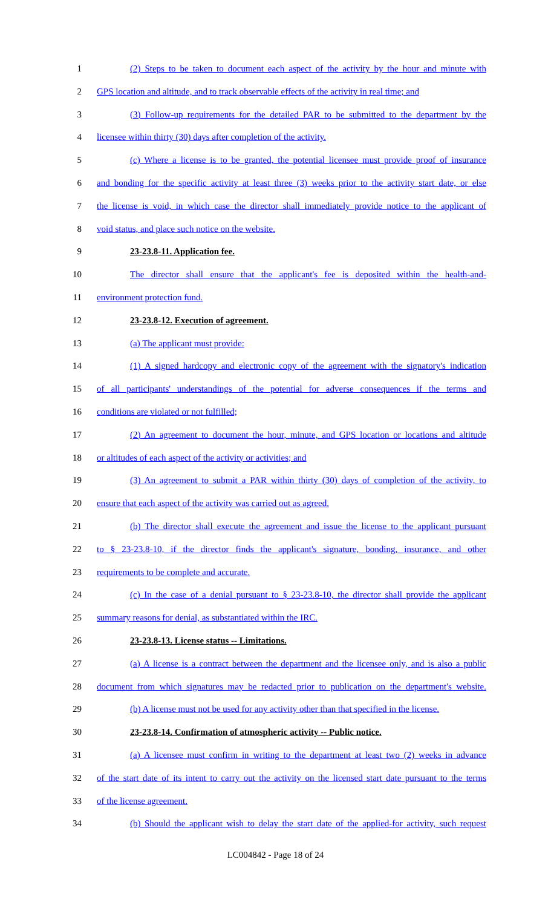1 (2) Steps to be taken to document each aspect of the activity by the hour and minute with
2 GPS location and altitude, and to track observable effects of the activity in real time; and
3 (3) Follow-up requirements for the detailed PAR to be submitted to the department by the
4 licensee within thirty (30) days after completion of the activity.
5 (c) Where a license is to be granted, the potential licensee must provide proof of insurance
6 and bonding for the specific activity at least three (3) weeks prior to the activity start date, or else
7 the license is void, in which case the director shall immediately provide notice to the applicant of
8 void status, and place such notice on the website.
9 23-23.8-11. Application fee.
10 The director shall ensure that the applicant's fee is deposited within the health-and-
11 environment protection fund.
12 23-23.8-12. Execution of agreement.
13 (a) The applicant must provide:
14 (1) A signed hardcopy and electronic copy of the agreement with the signatory's indication
15 of all participants' understandings of the potential for adverse consequences if the terms and
16 conditions are violated or not fulfilled;
17 (2) An agreement to document the hour, minute, and GPS location or locations and altitude
18 or altitudes of each aspect of the activity or activities; and
19 (3) An agreement to submit a PAR within thirty (30) days of completion of the activity, to
20 ensure that each aspect of the activity was carried out as agreed.
21 (b) The director shall execute the agreement and issue the license to the applicant pursuant
22 to § 23-23.8-10, if the director finds the applicant's signature, bonding, insurance, and other
23 requirements to be complete and accurate.
24 (c) In the case of a denial pursuant to § 23-23.8-10, the director shall provide the applicant
25 summary reasons for denial, as substantiated within the IRC.
26 23-23.8-13. License status -- Limitations.
27 (a) A license is a contract between the department and the licensee only, and is also a public
28 document from which signatures may be redacted prior to publication on the department's website.
29 (b) A license must not be used for any activity other than that specified in the license.
30 23-23.8-14. Confirmation of atmospheric activity -- Public notice.
31 (a) A licensee must confirm in writing to the department at least two (2) weeks in advance
32 of the start date of its intent to carry out the activity on the licensed start date pursuant to the terms
33 of the license agreement.
34 (b) Should the applicant wish to delay the start date of the applied-for activity, such request
LC004842 - Page 18 of 24